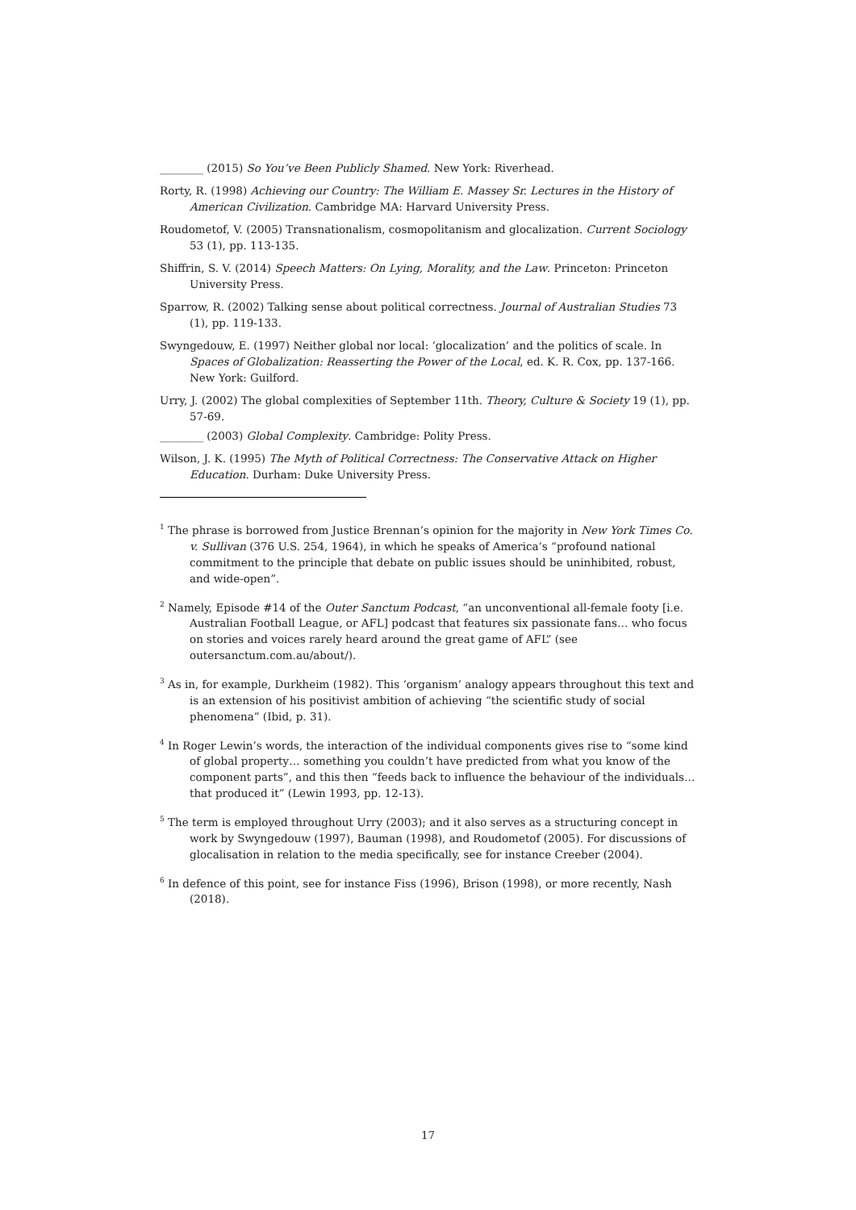________ (2015) So You’ve Been Publicly Shamed. New York: Riverhead.
Rorty, R. (1998) Achieving our Country: The William E. Massey Sr. Lectures in the History of American Civilization. Cambridge MA: Harvard University Press.
Roudometof, V. (2005) Transnationalism, cosmopolitanism and glocalization. Current Sociology 53 (1), pp. 113-135.
Shiffrin, S. V. (2014) Speech Matters: On Lying, Morality, and the Law. Princeton: Princeton University Press.
Sparrow, R. (2002) Talking sense about political correctness. Journal of Australian Studies 73 (1), pp. 119-133.
Swyngedouw, E. (1997) Neither global nor local: ‘glocalization’ and the politics of scale. In Spaces of Globalization: Reasserting the Power of the Local, ed. K. R. Cox, pp. 137-166. New York: Guilford.
Urry, J. (2002) The global complexities of September 11th. Theory, Culture & Society 19 (1), pp. 57-69.
________ (2003) Global Complexity. Cambridge: Polity Press.
Wilson, J. K. (1995) The Myth of Political Correctness: The Conservative Attack on Higher Education. Durham: Duke University Press.
<sup>1</sup> The phrase is borrowed from Justice Brennan’s opinion for the majority in New York Times Co. v. Sullivan (376 U.S. 254, 1964), in which he speaks of America’s “profound national commitment to the principle that debate on public issues should be uninhibited, robust, and wide-open”.
<sup>2</sup> Namely, Episode #14 of the Outer Sanctum Podcast, “an unconventional all-female footy [i.e. Australian Football League, or AFL] podcast that features six passionate fans… who focus on stories and voices rarely heard around the great game of AFL” (see outersanctum.com.au/about/).
<sup>3</sup> As in, for example, Durkheim (1982). This ‘organism’ analogy appears throughout this text and is an extension of his positivist ambition of achieving “the scientific study of social phenomena” (Ibid, p. 31).
<sup>4</sup> In Roger Lewin’s words, the interaction of the individual components gives rise to “some kind of global property… something you couldn’t have predicted from what you know of the component parts”, and this then “feeds back to influence the behaviour of the individuals… that produced it” (Lewin 1993, pp. 12-13).
<sup>5</sup> The term is employed throughout Urry (2003); and it also serves as a structuring concept in work by Swyngedouw (1997), Bauman (1998), and Roudometof (2005). For discussions of glocalisation in relation to the media specifically, see for instance Creeber (2004).
<sup>6</sup> In defence of this point, see for instance Fiss (1996), Brison (1998), or more recently, Nash (2018).
17